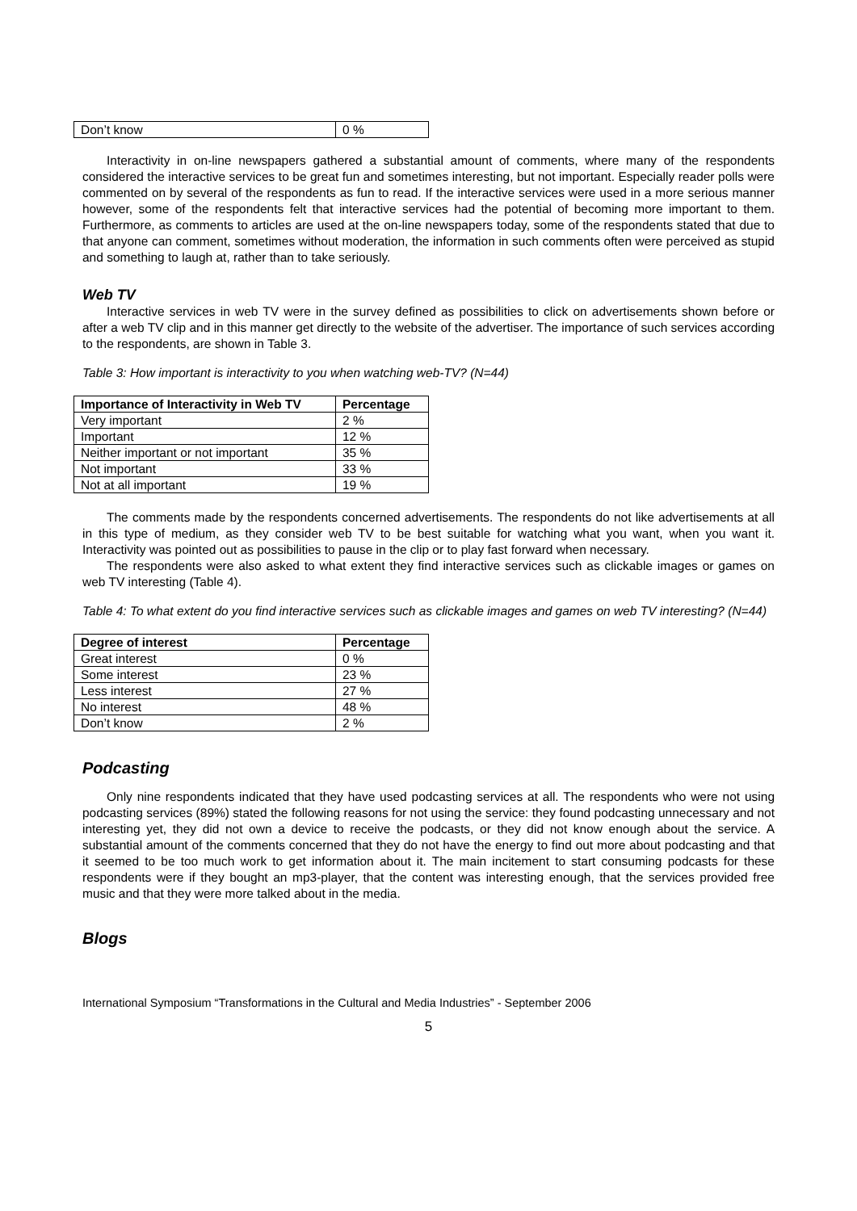| Don’t know | 0 % |
Interactivity in on-line newspapers gathered a substantial amount of comments, where many of the respondents considered the interactive services to be great fun and sometimes interesting, but not important. Especially reader polls were commented on by several of the respondents as fun to read. If the interactive services were used in a more serious manner however, some of the respondents felt that interactive services had the potential of becoming more important to them. Furthermore, as comments to articles are used at the on-line newspapers today, some of the respondents stated that due to that anyone can comment, sometimes without moderation, the information in such comments often were perceived as stupid and something to laugh at, rather than to take seriously.
Web TV
Interactive services in web TV were in the survey defined as possibilities to click on advertisements shown before or after a web TV clip and in this manner get directly to the website of the advertiser. The importance of such services according to the respondents, are shown in Table 3.
Table 3: How important is interactivity to you when watching web-TV? (N=44)
| Importance of Interactivity in Web TV | Percentage |
| --- | --- |
| Very important | 2 % |
| Important | 12 % |
| Neither important or not important | 35 % |
| Not important | 33 % |
| Not at all important | 19 % |
The comments made by the respondents concerned advertisements. The respondents do not like advertisements at all in this type of medium, as they consider web TV to be best suitable for watching what you want, when you want it. Interactivity was pointed out as possibilities to pause in the clip or to play fast forward when necessary.
The respondents were also asked to what extent they find interactive services such as clickable images or games on web TV interesting (Table 4).
Table 4: To what extent do you find interactive services such as clickable images and games on web TV interesting? (N=44)
| Degree of interest | Percentage |
| --- | --- |
| Great interest | 0 % |
| Some interest | 23 % |
| Less interest | 27 % |
| No interest | 48 % |
| Don’t know | 2 % |
Podcasting
Only nine respondents indicated that they have used podcasting services at all. The respondents who were not using podcasting services (89%) stated the following reasons for not using the service: they found podcasting unnecessary and not interesting yet, they did not own a device to receive the podcasts, or they did not know enough about the service. A substantial amount of the comments concerned that they do not have the energy to find out more about podcasting and that it seemed to be too much work to get information about it. The main incitement to start consuming podcasts for these respondents were if they bought an mp3-player, that the content was interesting enough, that the services provided free music and that they were more talked about in the media.
Blogs
International Symposium “Transformations in the Cultural and Media Industries” - September 2006
5